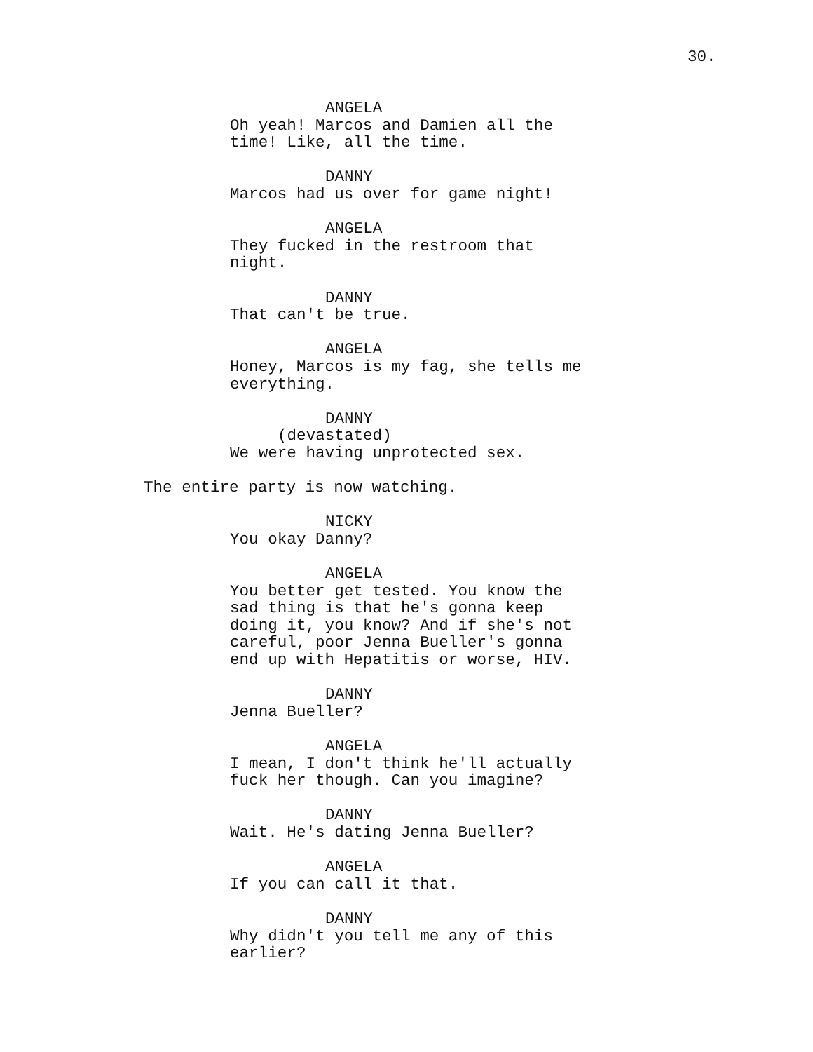30.
ANGELA Oh yeah! Marcos and Damien all the time! Like, all the time.
DANNY Marcos had us over for game night!
ANGELA They fucked in the restroom that night.
DANNY That can't be true.
ANGELA Honey, Marcos is my fag, she tells me everything.
DANNY (devastated) We were having unprotected sex.
The entire party is now watching.
NICKY You okay Danny?
ANGELA You better get tested. You know the sad thing is that he's gonna keep doing it, you know? And if she's not careful, poor Jenna Bueller's gonna end up with Hepatitis or worse, HIV.
DANNY Jenna Bueller?
ANGELA I mean, I don't think he'll actually fuck her though. Can you imagine?
DANNY Wait. He's dating Jenna Bueller?
ANGELA If you can call it that.
DANNY Why didn't you tell me any of this earlier?